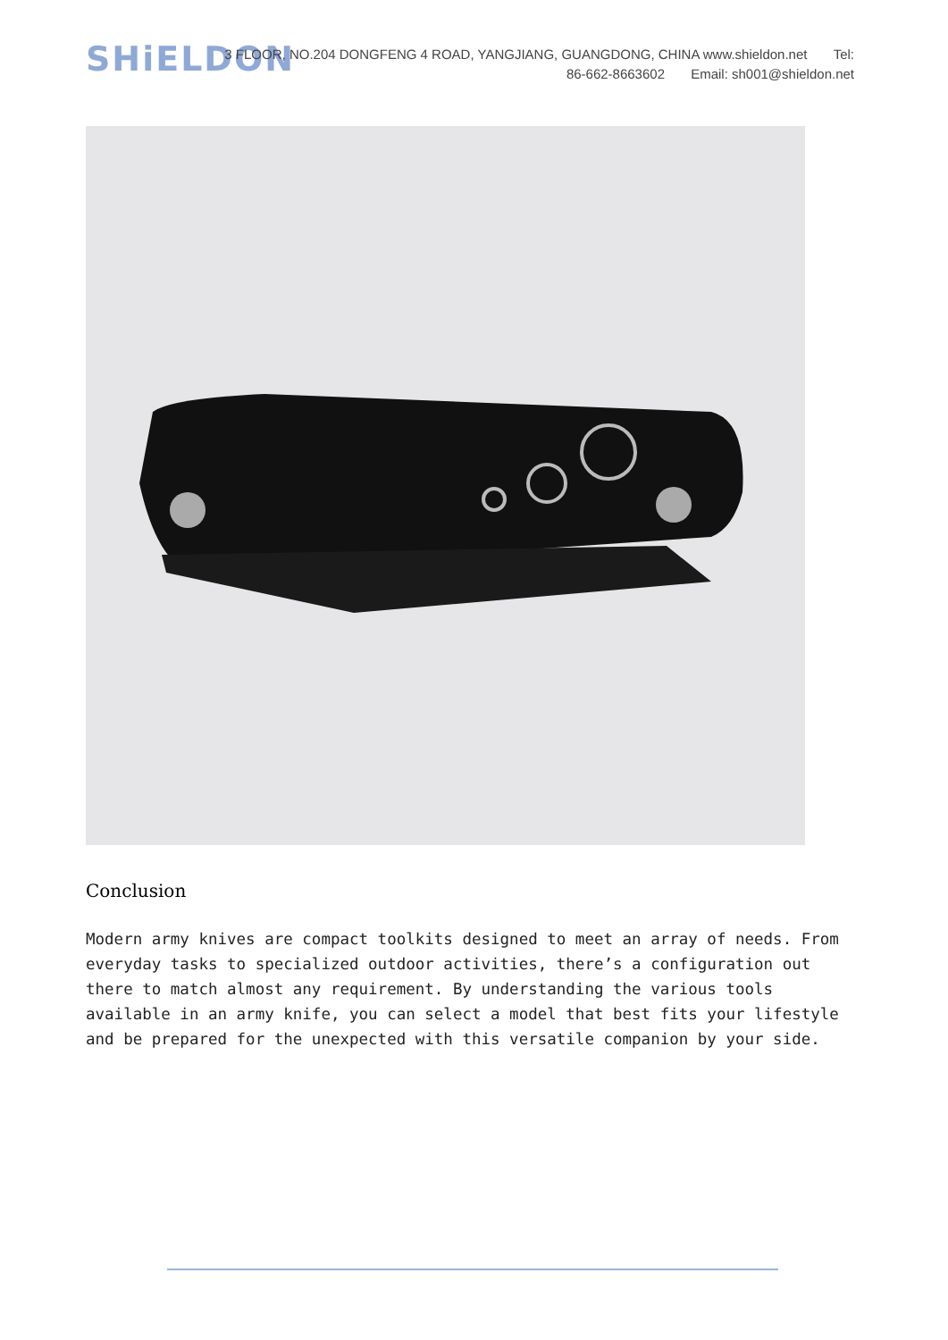SHiELDON
3 FLOOR, NO.204 DONGFENG 4 ROAD, YANGJIANG, GUANGDONG, CHINA www.shieldon.net Tel:
86-662-8663602 Email: sh001@shieldon.net
Conclusion
Modern army knives are compact toolkits designed to meet an array of needs. From everyday tasks to specialized outdoor activities, there’s a configuration out there to match almost any requirement. By understanding the various tools available in an army knife, you can select a model that best fits your lifestyle and be prepared for the unexpected with this versatile companion by your side.